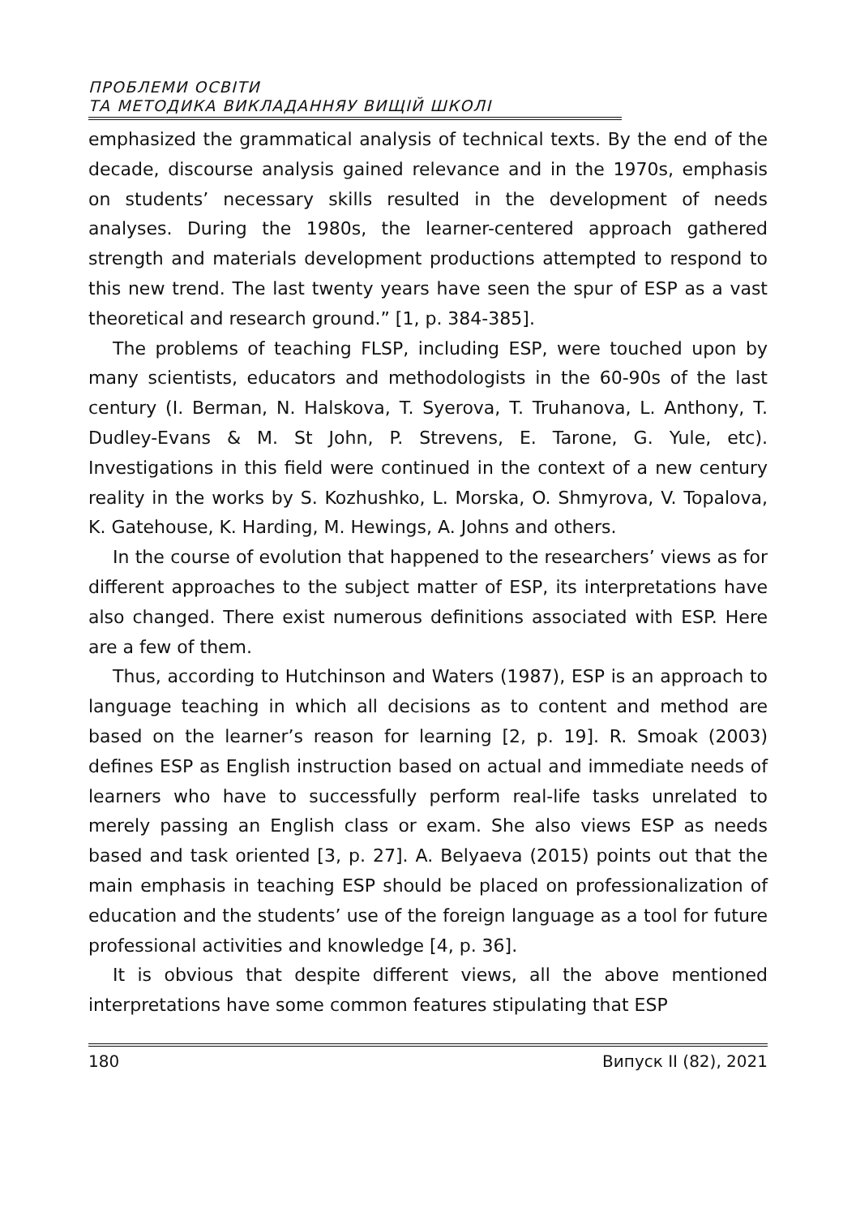ПРОБЛЕМИ ОСВІТИ
ТА МЕТОДИКА ВИКЛАДАННЯУ ВИЩІЙ ШКОЛІ
emphasized the grammatical analysis of technical texts. By the end of the decade, discourse analysis gained relevance and in the 1970s, emphasis on students’ necessary skills resulted in the development of needs analyses. During the 1980s, the learner-centered approach gathered strength and materials development productions attempted to respond to this new trend. The last twenty years have seen the spur of ESP as a vast theoretical and research ground.” [1, p. 384-385].
The problems of teaching FLSP, including ESP, were touched upon by many scientists, educators and methodologists in the 60-90s of the last century (I. Berman, N. Halskova, T. Syerova, T. Truhanova, L. Anthony, T. Dudley-Evans & M. St John, P. Strevens, E. Tarone, G. Yule, etc). Investigations in this field were continued in the context of a new century reality in the works by S. Kozhushko, L. Morska, O. Shmyrova, V. Topalova, K. Gatehouse, K. Harding, M. Hewings, A. Johns and others.
In the course of evolution that happened to the researchers’ views as for different approaches to the subject matter of ESP, its interpretations have also changed. There exist numerous definitions associated with ESP. Here are a few of them.
Thus, according to Hutchinson and Waters (1987), ESP is an approach to language teaching in which all decisions as to content and method are based on the learner’s reason for learning [2, p. 19]. R. Smoak (2003) defines ESP as English instruction based on actual and immediate needs of learners who have to successfully perform real-life tasks unrelated to merely passing an English class or exam. She also views ESP as needs based and task oriented [3, p. 27]. A. Belyaeva (2015) points out that the main emphasis in teaching ESP should be placed on professionalization of education and the students’ use of the foreign language as a tool for future professional activities and knowledge [4, p. 36].
It is obvious that despite different views, all the above mentioned interpretations have some common features stipulating that ESP
180 Випуск II (82), 2021